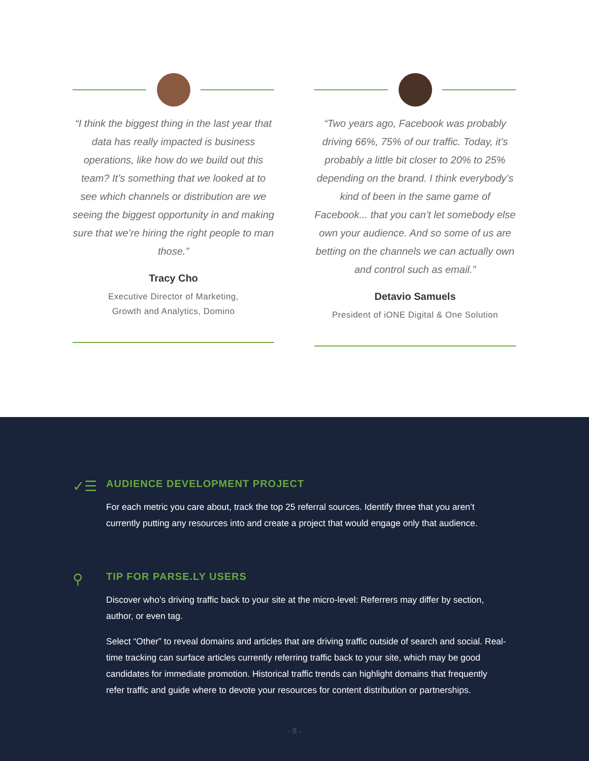“I think the biggest thing in the last year that data has really impacted is business operations, like how do we build out this team? It’s something that we looked at to see which channels or distribution are we seeing the biggest opportunity in and making sure that we’re hiring the right people to man those.”
Tracy Cho
Executive Director of Marketing,
Growth and Analytics, Domino
“Two years ago, Facebook was probably driving 66%, 75% of our traffic. Today, it’s probably a little bit closer to 20% to 25% depending on the brand. I think everybody’s kind of been in the same game of Facebook... that you can’t let somebody else own your audience. And so some of us are betting on the channels we can actually own and control such as email.”
Detavio Samuels
President of iONE Digital & One Solution
✓☰
AUDIENCE DEVELOPMENT PROJECT
For each metric you care about, track the top 25 referral sources. Identify three that you aren’t currently putting any resources into and create a project that would engage only that audience.
⚲
TIP FOR PARSE.LY USERS
Discover who’s driving traffic back to your site at the micro-level: Referrers may differ by section, author, or even tag.
Select “Other” to reveal domains and articles that are driving traffic outside of search and social. Real-time tracking can surface articles currently referring traffic back to your site, which may be good candidates for immediate promotion. Historical traffic trends can highlight domains that frequently refer traffic and guide where to devote your resources for content distribution or partnerships.
- 8 -